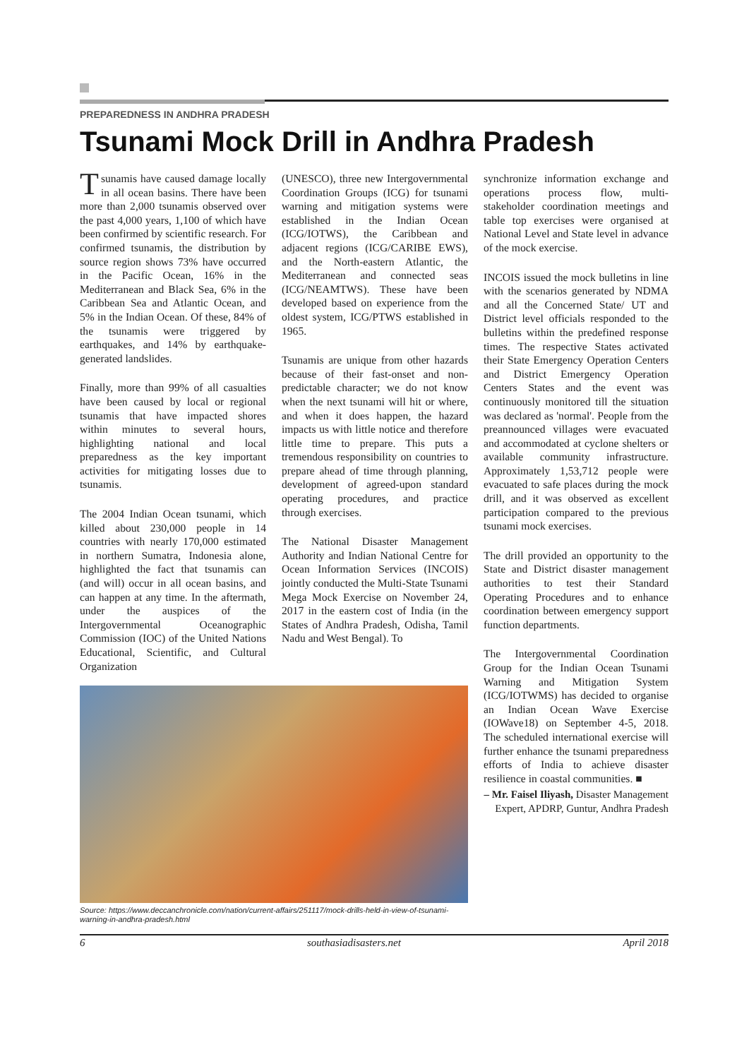PREPAREDNESS IN ANDHRA PRADESH
Tsunami Mock Drill in Andhra Pradesh
Tsunamis have caused damage locally in all ocean basins. There have been more than 2,000 tsunamis observed over the past 4,000 years, 1,100 of which have been confirmed by scientific research. For confirmed tsunamis, the distribution by source region shows 73% have occurred in the Pacific Ocean, 16% in the Mediterranean and Black Sea, 6% in the Caribbean Sea and Atlantic Ocean, and 5% in the Indian Ocean. Of these, 84% of the tsunamis were triggered by earthquakes, and 14% by earthquake-generated landslides.
Finally, more than 99% of all casualties have been caused by local or regional tsunamis that have impacted shores within minutes to several hours, highlighting national and local preparedness as the key important activities for mitigating losses due to tsunamis.
The 2004 Indian Ocean tsunami, which killed about 230,000 people in 14 countries with nearly 170,000 estimated in northern Sumatra, Indonesia alone, highlighted the fact that tsunamis can (and will) occur in all ocean basins, and can happen at any time. In the aftermath, under the auspices of the Intergovernmental Oceanographic Commission (IOC) of the United Nations Educational, Scientific, and Cultural Organization
(UNESCO), three new Intergovernmental Coordination Groups (ICG) for tsunami warning and mitigation systems were established in the Indian Ocean (ICG/IOTWS), the Caribbean and adjacent regions (ICG/CARIBE EWS), and the North-eastern Atlantic, the Mediterranean and connected seas (ICG/NEAMTWS). These have been developed based on experience from the oldest system, ICG/PTWS established in 1965.
Tsunamis are unique from other hazards because of their fast-onset and non-predictable character; we do not know when the next tsunami will hit or where, and when it does happen, the hazard impacts us with little notice and therefore little time to prepare. This puts a tremendous responsibility on countries to prepare ahead of time through planning, development of agreed-upon standard operating procedures, and practice through exercises.
The National Disaster Management Authority and Indian National Centre for Ocean Information Services (INCOIS) jointly conducted the Multi-State Tsunami Mega Mock Exercise on November 24, 2017 in the eastern cost of India (in the States of Andhra Pradesh, Odisha, Tamil Nadu and West Bengal). To
Source: https://www.deccanchronicle.com/nation/current-affairs/251117/mock-drills-held-in-view-of-tsunami-warning-in-andhra-pradesh.html
synchronize information exchange and operations process flow, multi-stakeholder coordination meetings and table top exercises were organised at National Level and State level in advance of the mock exercise.
INCOIS issued the mock bulletins in line with the scenarios generated by NDMA and all the Concerned State/ UT and District level officials responded to the bulletins within the predefined response times. The respective States activated their State Emergency Operation Centers and District Emergency Operation Centers States and the event was continuously monitored till the situation was declared as 'normal'. People from the preannounced villages were evacuated and accommodated at cyclone shelters or available community infrastructure. Approximately 1,53,712 people were evacuated to safe places during the mock drill, and it was observed as excellent participation compared to the previous tsunami mock exercises.
The drill provided an opportunity to the State and District disaster management authorities to test their Standard Operating Procedures and to enhance coordination between emergency support function departments.
The Intergovernmental Coordination Group for the Indian Ocean Tsunami Warning and Mitigation System (ICG/IOTWMS) has decided to organise an Indian Ocean Wave Exercise (IOWave18) on September 4-5, 2018. The scheduled international exercise will further enhance the tsunami preparedness efforts of India to achieve disaster resilience in coastal communities. ■
– Mr. Faisel Iliyash, Disaster Management Expert, APDRP, Guntur, Andhra Pradesh
6 southasiadisasters.net April 2018